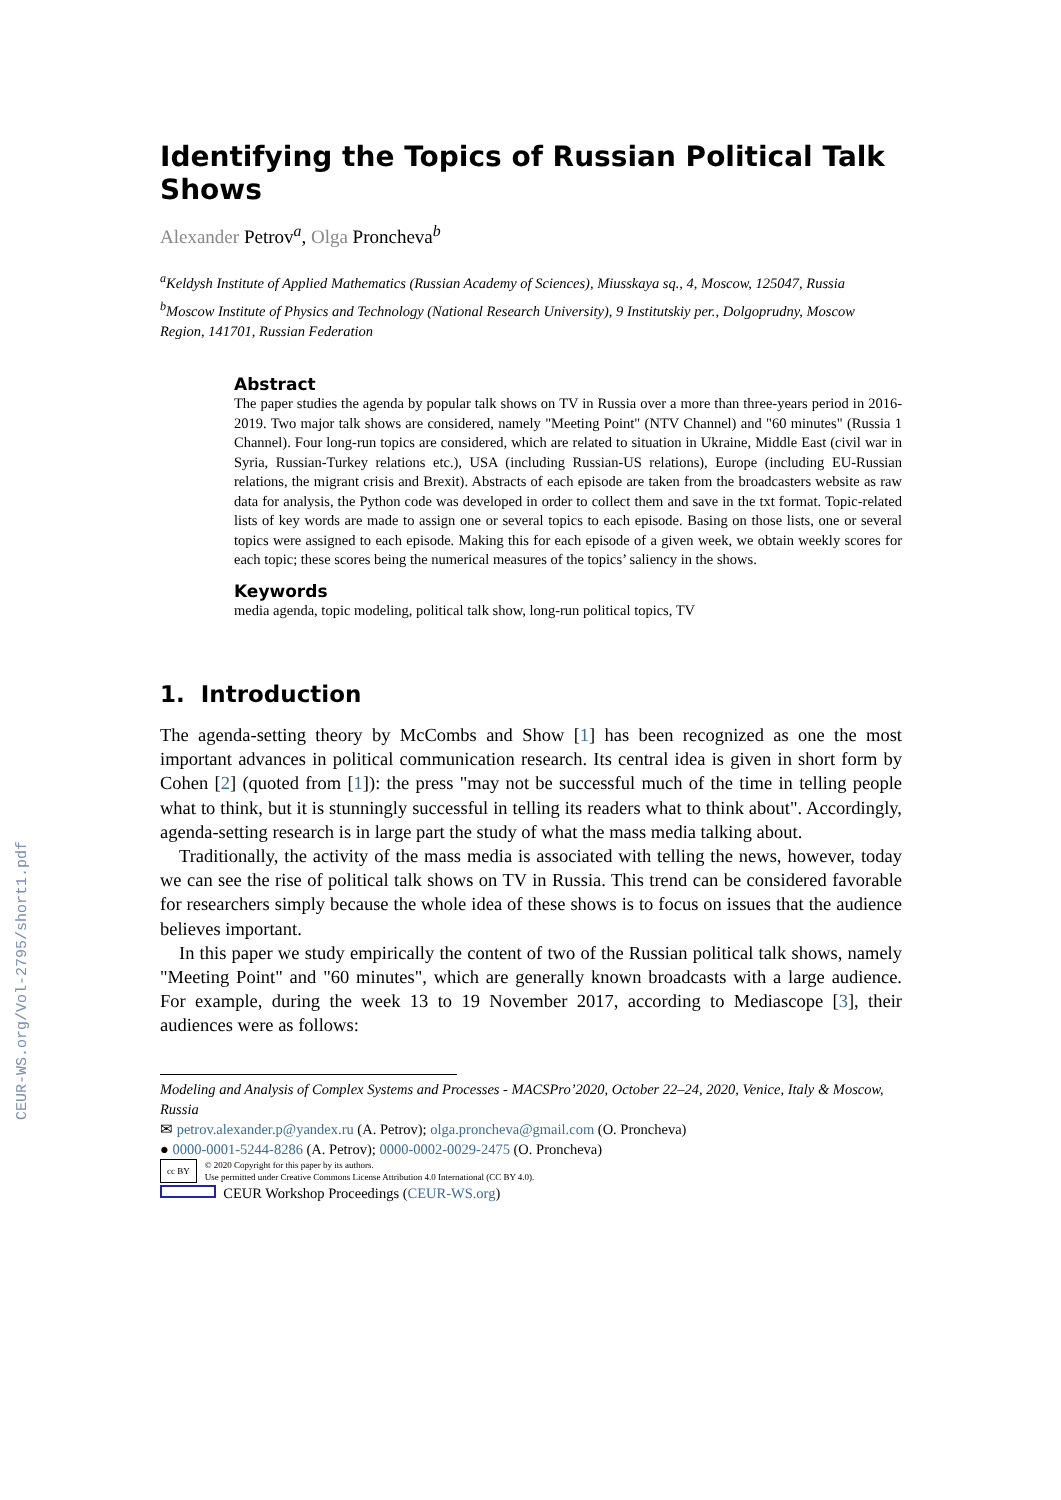CEUR-WS.org/Vol-2795/short1.pdf
Identifying the Topics of Russian Political Talk Shows
Alexander Petrov<sup>a</sup>, Olga Proncheva<sup>b</sup>
<sup>a</sup> Keldysh Institute of Applied Mathematics (Russian Academy of Sciences), Miusskaya sq., 4, Moscow, 125047, Russia
<sup>b</sup> Moscow Institute of Physics and Technology (National Research University), 9 Institutskiy per., Dolgoprudny, Moscow Region, 141701, Russian Federation
Abstract
The paper studies the agenda by popular talk shows on TV in Russia over a more than three-years period in 2016-2019. Two major talk shows are considered, namely "Meeting Point" (NTV Channel) and "60 minutes" (Russia 1 Channel). Four long-run topics are considered, which are related to situation in Ukraine, Middle East (civil war in Syria, Russian-Turkey relations etc.), USA (including Russian-US relations), Europe (including EU-Russian relations, the migrant crisis and Brexit). Abstracts of each episode are taken from the broadcasters website as raw data for analysis, the Python code was developed in order to collect them and save in the txt format. Topic-related lists of key words are made to assign one or several topics to each episode. Basing on those lists, one or several topics were assigned to each episode. Making this for each episode of a given week, we obtain weekly scores for each topic; these scores being the numerical measures of the topics’ saliency in the shows.
Keywords
media agenda, topic modeling, political talk show, long-run political topics, TV
1. Introduction
The agenda-setting theory by McCombs and Show [1] has been recognized as one the most important advances in political communication research. Its central idea is given in short form by Cohen [2] (quoted from [1]): the press "may not be successful much of the time in telling people what to think, but it is stunningly successful in telling its readers what to think about". Accordingly, agenda-setting research is in large part the study of what the mass media talking about.
Traditionally, the activity of the mass media is associated with telling the news, however, today we can see the rise of political talk shows on TV in Russia. This trend can be considered favorable for researchers simply because the whole idea of these shows is to focus on issues that the audience believes important.
In this paper we study empirically the content of two of the Russian political talk shows, namely "Meeting Point" and "60 minutes", which are generally known broadcasts with a large audience. For example, during the week 13 to 19 November 2017, according to Mediascope [3], their audiences were as follows:
Modeling and Analysis of Complex Systems and Processes - MACSPro’2020, October 22–24, 2020, Venice, Italy & Moscow, Russia
✉ petrov.alexander.p@yandex.ru (A. Petrov); olga.proncheva@gmail.com (O. Proncheva)
● 0000-0001-5244-8286 (A. Petrov); 0000-0002-0029-2475 (O. Proncheva)
cc BY
© 2020 Copyright for this paper by its authors.
Use permitted under Creative Commons License Attribution 4.0 International (CC BY 4.0).
CEUR Workshop Proceedings (CEUR-WS.org)